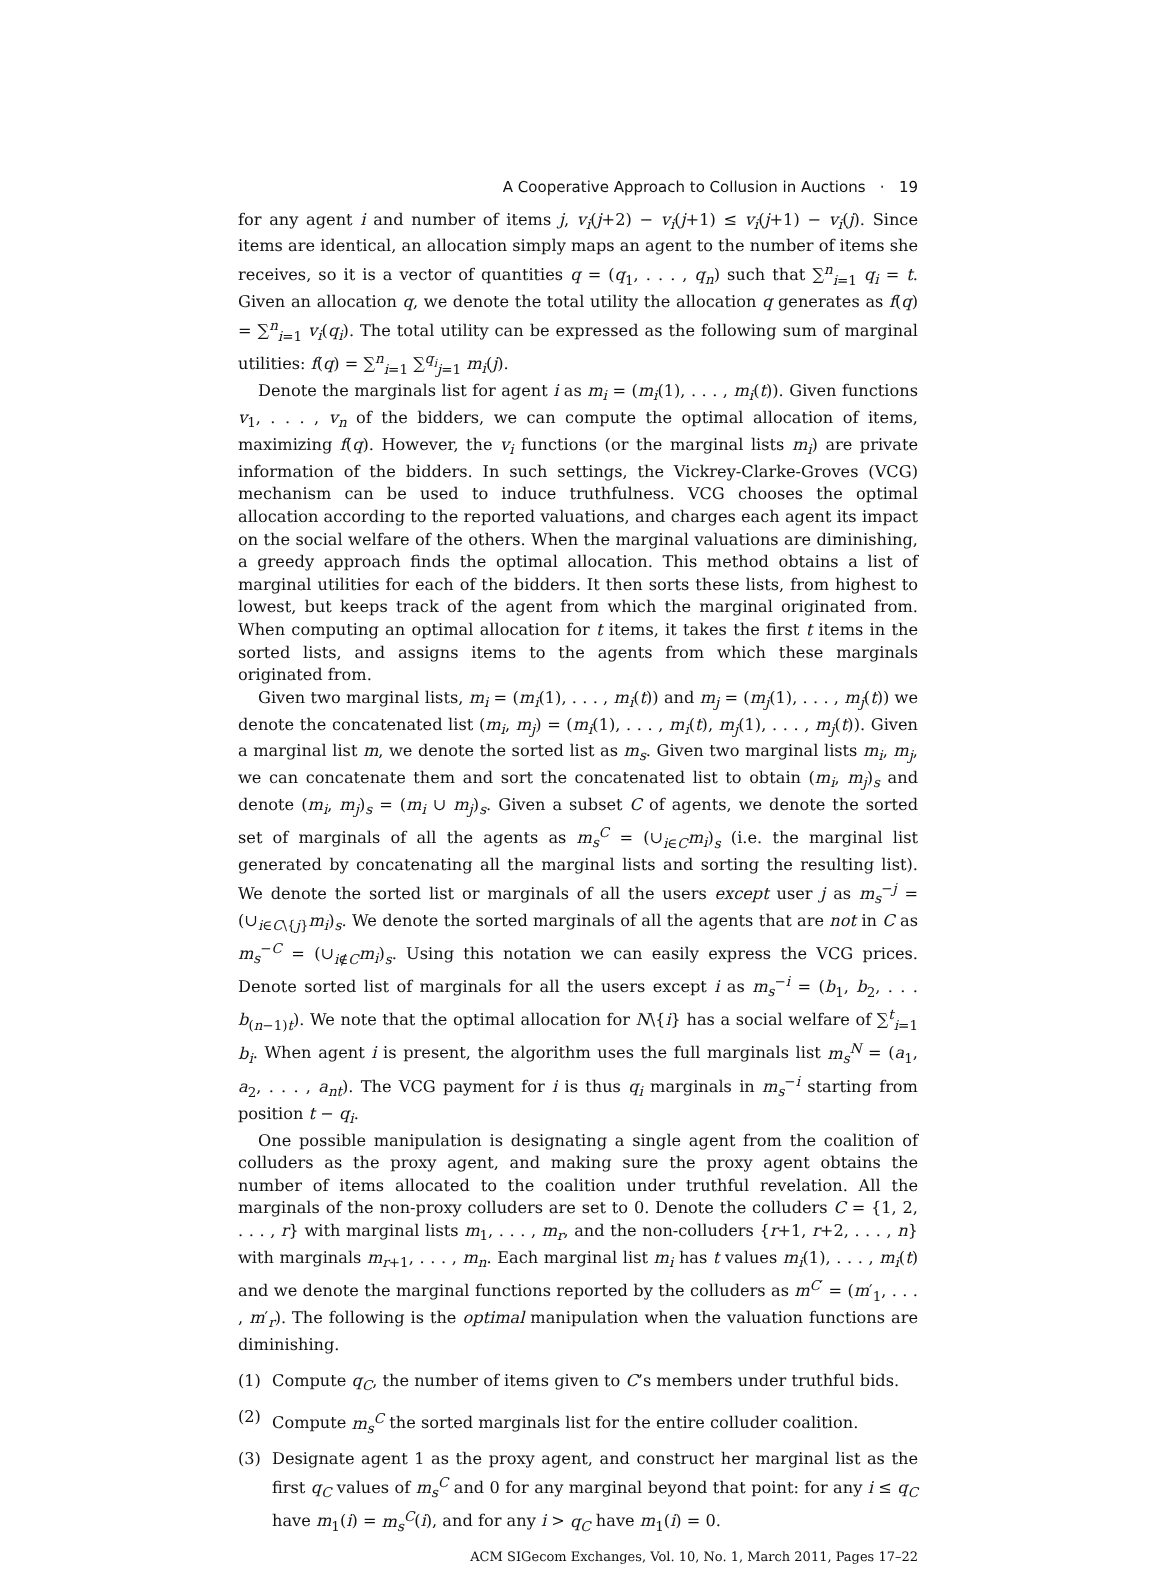A Cooperative Approach to Collusion in Auctions · 19
for any agent i and number of items j, v<sub>i</sub>(j+2) − v<sub>i</sub>(j+1) ≤ v<sub>i</sub>(j+1) − v<sub>i</sub>(j). Since items are identical, an allocation simply maps an agent to the number of items she receives, so it is a vector of quantities q = (q<sub>1</sub>, . . . , q<sub>n</sub>) such that ∑<sup>n</sup><sub>i=1</sub> q<sub>i</sub> = t. Given an allocation q, we denote the total utility the allocation q generates as f(q) = ∑<sup>n</sup><sub>i=1</sub> v<sub>i</sub>(q<sub>i</sub>). The total utility can be expressed as the following sum of marginal utilities: f(q) = ∑<sup>n</sup><sub>i=1</sub> ∑<sup>q<sub>i</sub></sup><sub>j=1</sub> m<sub>i</sub>(j).
Denote the marginals list for agent i as m<sub>i</sub> = (m<sub>i</sub>(1), . . . , m<sub>i</sub>(t)). Given functions v<sub>1</sub>, . . . , v<sub>n</sub> of the bidders, we can compute the optimal allocation of items, maximizing f(q). However, the v<sub>i</sub> functions (or the marginal lists m<sub>i</sub>) are private information of the bidders. In such settings, the Vickrey-Clarke-Groves (VCG) mechanism can be used to induce truthfulness. VCG chooses the optimal allocation according to the reported valuations, and charges each agent its impact on the social welfare of the others. When the marginal valuations are diminishing, a greedy approach finds the optimal allocation. This method obtains a list of marginal utilities for each of the bidders. It then sorts these lists, from highest to lowest, but keeps track of the agent from which the marginal originated from. When computing an optimal allocation for t items, it takes the first t items in the sorted lists, and assigns items to the agents from which these marginals originated from.
Given two marginal lists, m<sub>i</sub> = (m<sub>i</sub>(1), . . . , m<sub>i</sub>(t)) and m<sub>j</sub> = (m<sub>j</sub>(1), . . . , m<sub>j</sub>(t)) we denote the concatenated list (m<sub>i</sub>, m<sub>j</sub>) = (m<sub>i</sub>(1), . . . , m<sub>i</sub>(t), m<sub>j</sub>(1), . . . , m<sub>j</sub>(t)). Given a marginal list m, we denote the sorted list as m<sub>s</sub>. Given two marginal lists m<sub>i</sub>, m<sub>j</sub>, we can concatenate them and sort the concatenated list to obtain (m<sub>i</sub>, m<sub>j</sub>)<sub>s</sub> and denote (m<sub>i</sub>, m<sub>j</sub>)<sub>s</sub> = (m<sub>i</sub> ∪ m<sub>j</sub>)<sub>s</sub>. Given a subset C of agents, we denote the sorted set of marginals of all the agents as m<sub>s</sub><sup>C</sup> = (∪<sub>i∈C</sub>m<sub>i</sub>)<sub>s</sub> (i.e. the marginal list generated by concatenating all the marginal lists and sorting the resulting list). We denote the sorted list or marginals of all the users except user j as m<sub>s</sub><sup>−j</sup> = (∪<sub>i∈C\{j}</sub>m<sub>i</sub>)<sub>s</sub>. We denote the sorted marginals of all the agents that are not in C as m<sub>s</sub><sup>−C</sup> = (∪<sub>i∉C</sub>m<sub>i</sub>)<sub>s</sub>. Using this notation we can easily express the VCG prices. Denote sorted list of marginals for all the users except i as m<sub>s</sub><sup>−i</sup> = (b<sub>1</sub>, b<sub>2</sub>, . . . b<sub>(n−1)t</sub>). We note that the optimal allocation for N\{i} has a social welfare of ∑<sup>t</sup><sub>i=1</sub> b<sub>i</sub>. When agent i is present, the algorithm uses the full marginals list m<sub>s</sub><sup>N</sup> = (a<sub>1</sub>, a<sub>2</sub>, . . . , a<sub>nt</sub>). The VCG payment for i is thus q<sub>i</sub> marginals in m<sub>s</sub><sup>−i</sup> starting from position t − q<sub>i</sub>.
One possible manipulation is designating a single agent from the coalition of colluders as the proxy agent, and making sure the proxy agent obtains the number of items allocated to the coalition under truthful revelation. All the marginals of the non-proxy colluders are set to 0. Denote the colluders C = {1, 2, . . . , r} with marginal lists m<sub>1</sub>, . . . , m<sub>r</sub>, and the non-colluders {r+1, r+2, . . . , n} with marginals m<sub>r+1</sub>, . . . , m<sub>n</sub>. Each marginal list m<sub>i</sub> has t values m<sub>i</sub>(1), . . . , m<sub>i</sub>(t) and we denote the marginal functions reported by the colluders as m<sup>C′</sup> = (m′<sub>1</sub>, . . . , m′<sub>r</sub>). The following is the optimal manipulation when the valuation functions are diminishing.
(1) Compute q<sub>C</sub>, the number of items given to C’s members under truthful bids.
(2) Compute m<sub>s</sub><sup>C</sup> the sorted marginals list for the entire colluder coalition.
(3) Designate agent 1 as the proxy agent, and construct her marginal list as the first q<sub>C</sub> values of m<sub>s</sub><sup>C</sup> and 0 for any marginal beyond that point: for any i ≤ q<sub>C</sub> have m<sub>1</sub>(i) = m<sub>s</sub><sup>C</sup>(i), and for any i > q<sub>C</sub> have m<sub>1</sub>(i) = 0.
ACM SIGecom Exchanges, Vol. 10, No. 1, March 2011, Pages 17–22